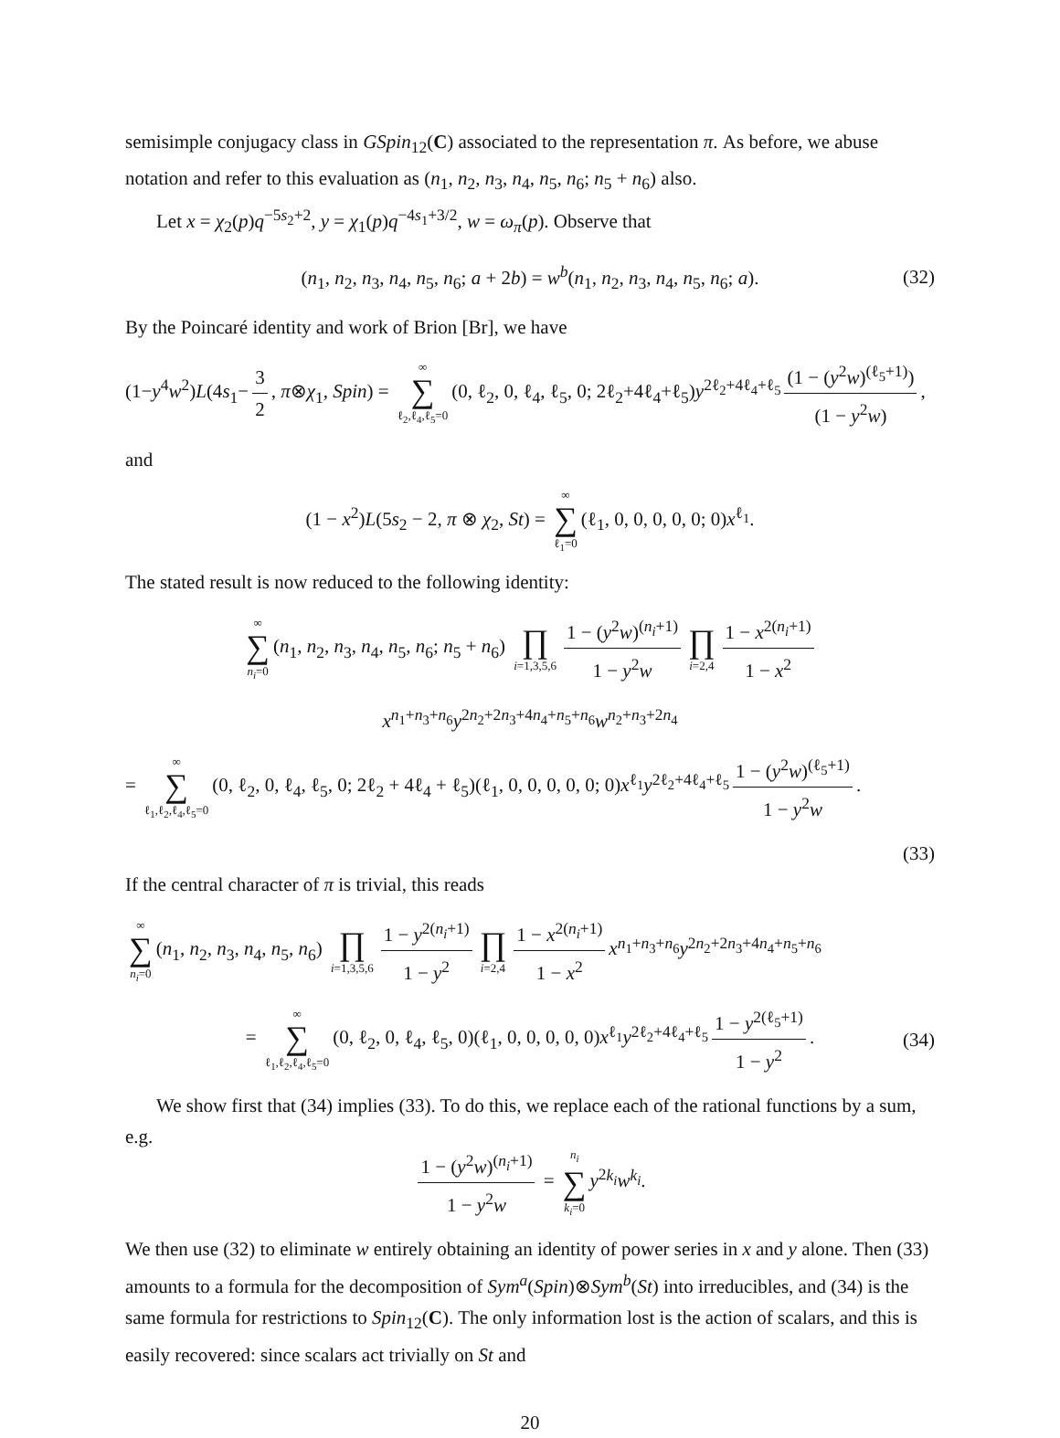semisimple conjugacy class in GSpin<sub>12</sub>(C) associated to the representation π. As before, we abuse notation and refer to this evaluation as (n<sub>1</sub>, n<sub>2</sub>, n<sub>3</sub>, n<sub>4</sub>, n<sub>5</sub>, n<sub>6</sub>; n<sub>5</sub> + n<sub>6</sub>) also.
Let x = χ<sub>2</sub>(p)q<sup>−5s<sub>2</sub>+2</sup>, y = χ<sub>1</sub>(p)q<sup>−4s<sub>1</sub>+3/2</sup>, w = ω<sub>π</sub>(p). Observe that
(n<sub>1</sub>, n<sub>2</sub>, n<sub>3</sub>, n<sub>4</sub>, n<sub>5</sub>, n<sub>6</sub>; a + 2b) = w<sup>b</sup>(n<sub>1</sub>, n<sub>2</sub>, n<sub>3</sub>, n<sub>4</sub>, n<sub>5</sub>, n<sub>6</sub>; a). (32)
By the Poincaré identity and work of Brion [Br], we have
(1−y<sup>4</sup>w<sup>2</sup>)L(4s<sub>1</sub>− 3 2, π⊗χ<sub>1</sub>, Spin) = ∞ ∑ ℓ<sub>2</sub>,ℓ<sub>4</sub>,ℓ<sub>5</sub>=0 (0, ℓ<sub>2</sub>, 0, ℓ<sub>4</sub>, ℓ<sub>5</sub>, 0; 2ℓ<sub>2</sub>+4ℓ<sub>4</sub>+ℓ<sub>5</sub>)y<sup>2ℓ<sub>2</sub>+4ℓ<sub>4</sub>+ℓ<sub>5</sub></sup> (1 − (y<sup>2</sup>w)<sup>(ℓ<sub>5</sub>+1)</sup>) (1 − y<sup>2</sup>w),
and
(1 − x<sup>2</sup>)L(5s<sub>2</sub> − 2, π ⊗ χ<sub>2</sub>, St) = ∞ ∑ ℓ<sub>1</sub>=0 (ℓ<sub>1</sub>, 0, 0, 0, 0, 0; 0)x<sup>ℓ<sub>1</sub></sup>.
The stated result is now reduced to the following identity:
∞ ∑ n<sub>i</sub>=0 (n<sub>1</sub>, n<sub>2</sub>, n<sub>3</sub>, n<sub>4</sub>, n<sub>5</sub>, n<sub>6</sub>; n<sub>5</sub> + n<sub>6</sub>) ∏ i=1,3,5,6 1 − (y<sup>2</sup>w)<sup>(n<sub>i</sub>+1)</sup> 1 − y<sup>2</sup>w ∏ i=2,4 1 − x<sup>2(n<sub>i</sub>+1)</sup> 1 − x<sup>2</sup>
x<sup>n<sub>1</sub>+n<sub>3</sub>+n<sub>6</sub></sup>y<sup>2n<sub>2</sub>+2n<sub>3</sub>+4n<sub>4</sub>+n<sub>5</sub>+n<sub>6</sub></sup>w<sup>n<sub>2</sub>+n<sub>3</sub>+2n<sub>4</sub></sup>
= ∞ ∑ ℓ<sub>1</sub>,ℓ<sub>2</sub>,ℓ<sub>4</sub>,ℓ<sub>5</sub>=0 (0, ℓ<sub>2</sub>, 0, ℓ<sub>4</sub>, ℓ<sub>5</sub>, 0; 2ℓ<sub>2</sub> + 4ℓ<sub>4</sub> + ℓ<sub>5</sub>)(ℓ<sub>1</sub>, 0, 0, 0, 0, 0; 0)x<sup>ℓ<sub>1</sub></sup>y<sup>2ℓ<sub>2</sub>+4ℓ<sub>4</sub>+ℓ<sub>5</sub></sup> 1 − (y<sup>2</sup>w)<sup>(ℓ<sub>5</sub>+1)</sup> 1 − y<sup>2</sup>w.
(33)
If the central character of π is trivial, this reads
∞ ∑ n<sub>i</sub>=0 (n<sub>1</sub>, n<sub>2</sub>, n<sub>3</sub>, n<sub>4</sub>, n<sub>5</sub>, n<sub>6</sub>) ∏ i=1,3,5,6 1 − y<sup>2(n<sub>i</sub>+1)</sup> 1 − y<sup>2</sup> ∏ i=2,4 1 − x<sup>2(n<sub>i</sub>+1)</sup> 1 − x<sup>2</sup> x<sup>n<sub>1</sub>+n<sub>3</sub>+n<sub>6</sub></sup>y<sup>2n<sub>2</sub>+2n<sub>3</sub>+4n<sub>4</sub>+n<sub>5</sub>+n<sub>6</sub></sup>
= ∞ ∑ ℓ<sub>1</sub>,ℓ<sub>2</sub>,ℓ<sub>4</sub>,ℓ<sub>5</sub>=0 (0, ℓ<sub>2</sub>, 0, ℓ<sub>4</sub>, ℓ<sub>5</sub>, 0)(ℓ<sub>1</sub>, 0, 0, 0, 0, 0)x<sup>ℓ<sub>1</sub></sup>y<sup>2ℓ<sub>2</sub>+4ℓ<sub>4</sub>+ℓ<sub>5</sub></sup> 1 − y<sup>2(ℓ<sub>5</sub>+1)</sup> 1 − y<sup>2</sup>. (34)
We show first that (34) implies (33). To do this, we replace each of the rational functions by a sum, e.g.
1 − (y<sup>2</sup>w)<sup>(n<sub>i</sub>+1)</sup> 1 − y<sup>2</sup>w = n<sub>i</sub> ∑ k<sub>i</sub>=0 y<sup>2k<sub>i</sub></sup>w<sup>k<sub>i</sub></sup>.
We then use (32) to eliminate w entirely obtaining an identity of power series in x and y alone. Then (33) amounts to a formula for the decomposition of Sym<sup>a</sup>(Spin)⊗Sym<sup>b</sup>(St) into irreducibles, and (34) is the same formula for restrictions to Spin<sub>12</sub>(C). The only information lost is the action of scalars, and this is easily recovered: since scalars act trivially on St and
20